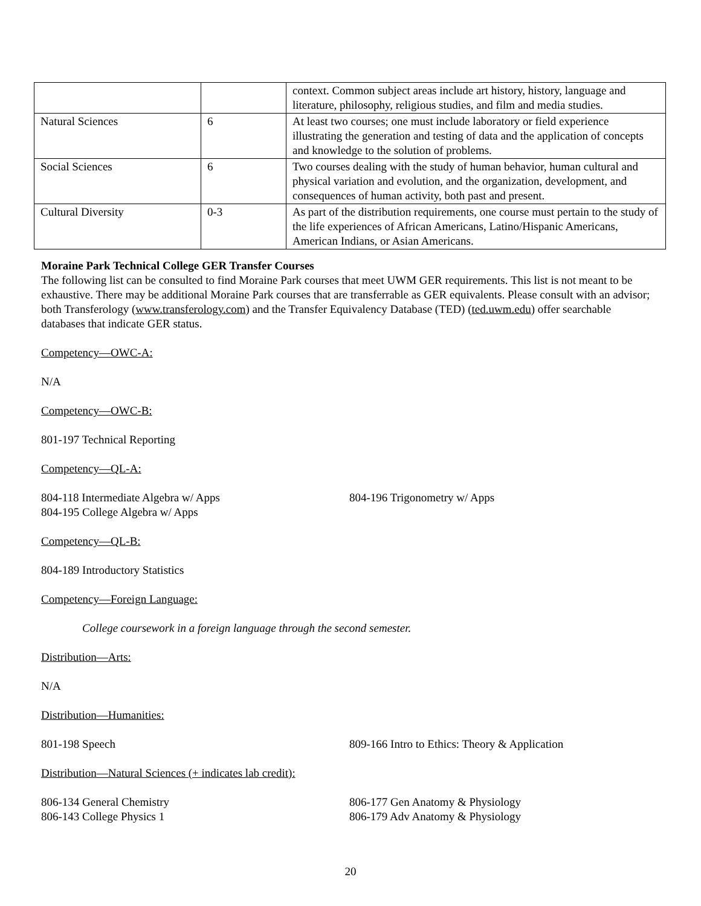| | | context. Common subject areas include art history, history, language and literature, philosophy, religious studies, and film and media studies. |
| Natural Sciences | 6 | At least two courses; one must include laboratory or field experience illustrating the generation and testing of data and the application of concepts and knowledge to the solution of problems. |
| Social Sciences | 6 | Two courses dealing with the study of human behavior, human cultural and physical variation and evolution, and the organization, development, and consequences of human activity, both past and present. |
| Cultural Diversity | 0-3 | As part of the distribution requirements, one course must pertain to the study of the life experiences of African Americans, Latino/Hispanic Americans, American Indians, or Asian Americans. |
Moraine Park Technical College GER Transfer Courses
The following list can be consulted to find Moraine Park courses that meet UWM GER requirements. This list is not meant to be exhaustive. There may be additional Moraine Park courses that are transferrable as GER equivalents. Please consult with an advisor; both Transferology (www.transferology.com) and the Transfer Equivalency Database (TED) (ted.uwm.edu) offer searchable databases that indicate GER status.
Competency—OWC-A:
N/A
Competency—OWC-B:
801-197 Technical Reporting
Competency—QL-A:
804-118 Intermediate Algebra w/ Apps
804-195 College Algebra w/ Apps
804-196 Trigonometry w/ Apps
Competency—QL-B:
804-189 Introductory Statistics
Competency—Foreign Language:
College coursework in a foreign language through the second semester.
Distribution—Arts:
N/A
Distribution—Humanities:
801-198 Speech 809-166 Intro to Ethics: Theory & Application
Distribution—Natural Sciences (+ indicates lab credit):
806-134 General Chemistry
806-143 College Physics 1
806-177 Gen Anatomy & Physiology
806-179 Adv Anatomy & Physiology
20